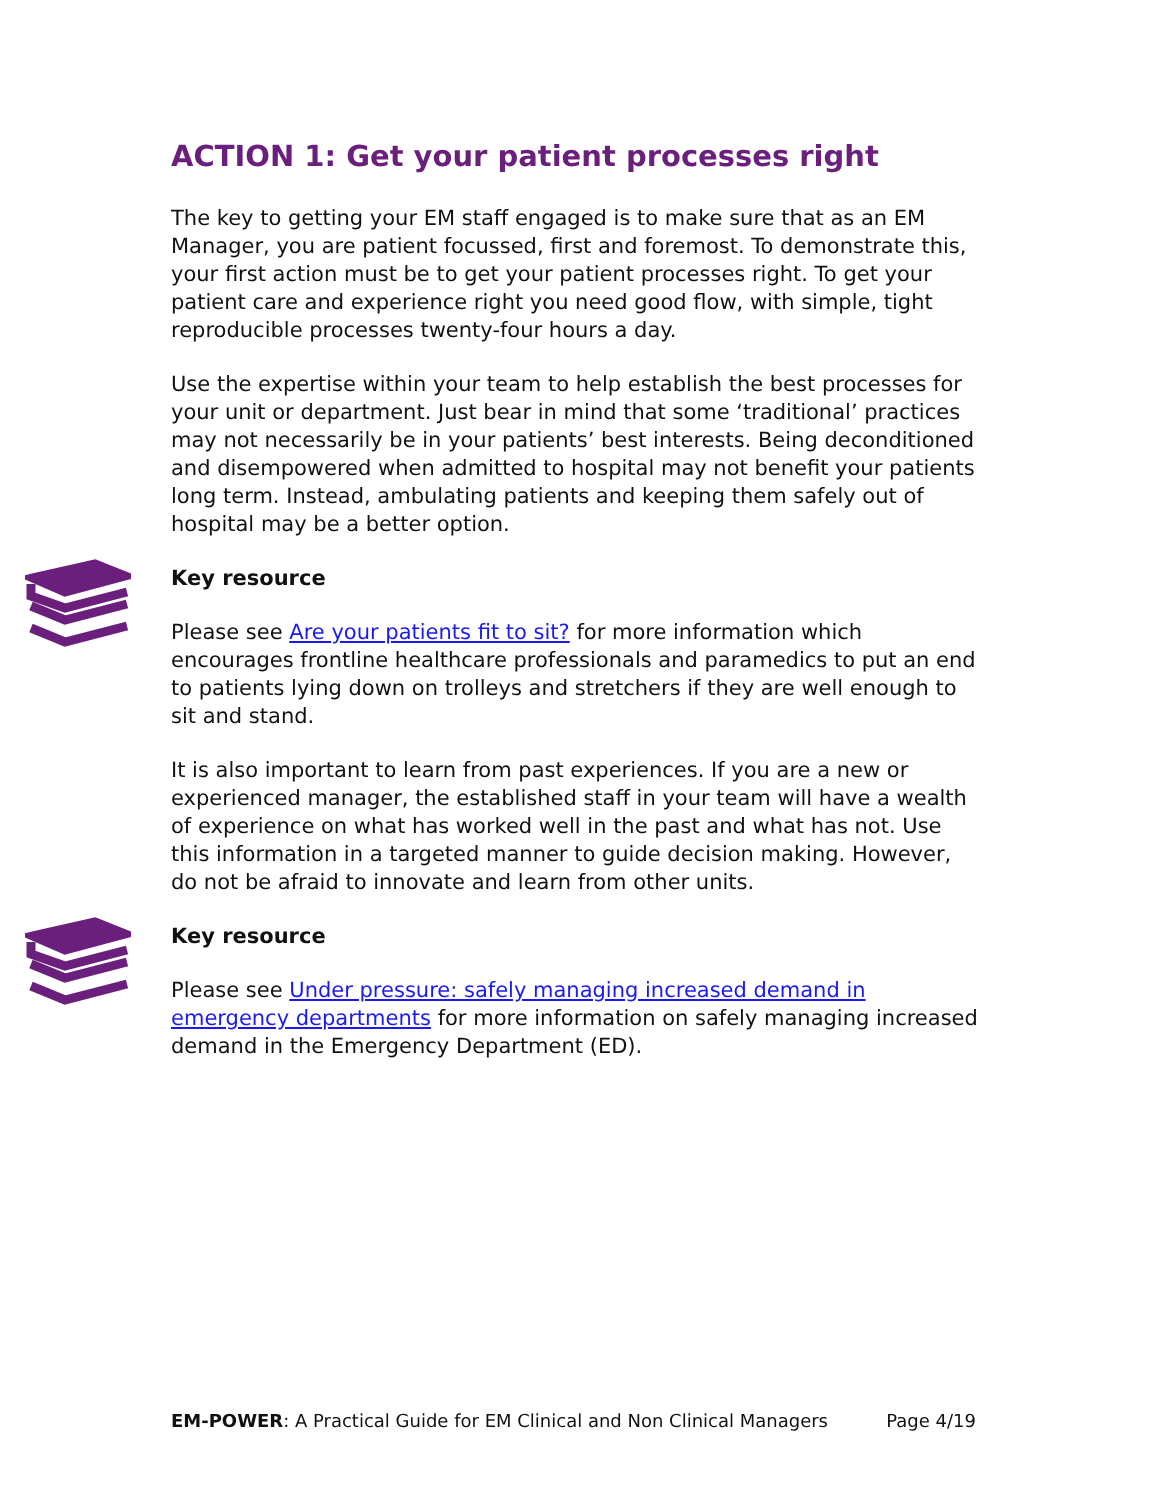ACTION 1: Get your patient processes right
The key to getting your EM staff engaged is to make sure that as an EM Manager, you are patient focussed, first and foremost. To demonstrate this, your first action must be to get your patient processes right. To get your patient care and experience right you need good flow, with simple, tight reproducible processes twenty-four hours a day.
Use the expertise within your team to help establish the best processes for your unit or department. Just bear in mind that some ‘traditional’ practices may not necessarily be in your patients’ best interests. Being deconditioned and disempowered when admitted to hospital may not benefit your patients long term. Instead, ambulating patients and keeping them safely out of hospital may be a better option.
Key resource
Please see Are your patients fit to sit? for more information which encourages frontline healthcare professionals and paramedics to put an end to patients lying down on trolleys and stretchers if they are well enough to sit and stand.
It is also important to learn from past experiences. If you are a new or experienced manager, the established staff in your team will have a wealth of experience on what has worked well in the past and what has not. Use this information in a targeted manner to guide decision making. However, do not be afraid to innovate and learn from other units.
Key resource
Please see Under pressure: safely managing increased demand in emergency departments for more information on safely managing increased demand in the Emergency Department (ED).
EM-POWER: A Practical Guide for EM Clinical and Non Clinical Managers Page 4/19